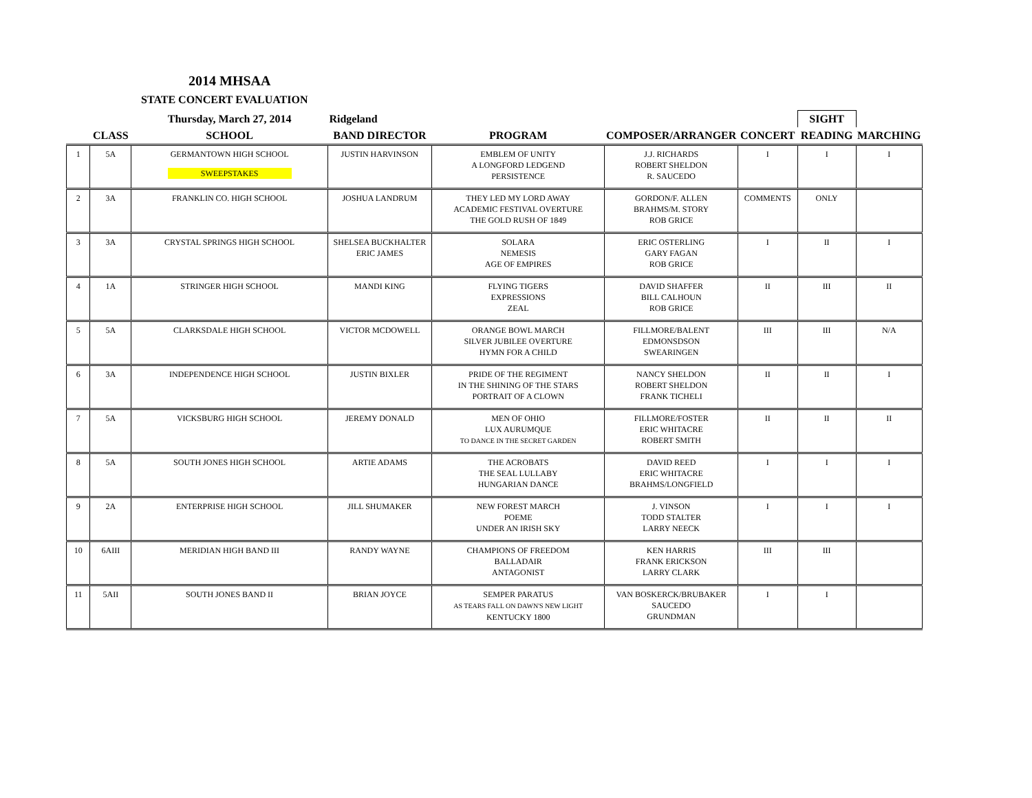2014 MHSAA
STATE CONCERT EVALUATION
| | | Thursday, March 27, 2014 | Ridgeland | | | | SIGHT | |
| --- | --- | --- | --- | --- | --- | --- | --- | --- |
| | CLASS | SCHOOL | BAND DIRECTOR | PROGRAM | COMPOSER/ARRANGER | CONCERT | READING | MARCHING |
| 1 | 5A | GERMANTOWN HIGH SCHOOL SWEEPSTAKES | JUSTIN HARVINSON | EMBLEM OF UNITY A LONGFORD LEDGEND PERSISTENCE | J.J. RICHARDS ROBERT SHELDON R. SAUCEDO | I | I | I |
| 2 | 3A | FRANKLIN CO. HIGH SCHOOL | JOSHUA LANDRUM | THEY LED MY LORD AWAY ACADEMIC FESTIVAL OVERTURE THE GOLD RUSH OF 1849 | GORDON/F. ALLEN BRAHMS/M. STORY ROB GRICE | COMMENTS | ONLY | |
| 3 | 3A | CRYSTAL SPRINGS HIGH SCHOOL | SHELSEA BUCKHALTER ERIC JAMES | SOLARA NEMESIS AGE OF EMPIRES | ERIC OSTERLING GARY FAGAN ROB GRICE | I | II | I |
| 4 | 1A | STRINGER HIGH SCHOOL | MANDI KING | FLYING TIGERS EXPRESSIONS ZEAL | DAVID SHAFFER BILL CALHOUN ROB GRICE | II | III | II |
| 5 | 5A | CLARKSDALE HIGH SCHOOL | VICTOR MCDOWELL | ORANGE BOWL MARCH SILVER JUBILEE OVERTURE HYMN FOR A CHILD | FILLMORE/BALENT EDMONSDSON SWEARINGEN | III | III | N/A |
| 6 | 3A | INDEPENDENCE HIGH SCHOOL | JUSTIN BIXLER | PRIDE OF THE REGIMENT IN THE SHINING OF THE STARS PORTRAIT OF A CLOWN | NANCY SHELDON ROBERT SHELDON FRANK TICHELI | II | II | I |
| 7 | 5A | VICKSBURG HIGH SCHOOL | JEREMY DONALD | MEN OF OHIO LUX AURUMQUE TO DANCE IN THE SECRET GARDEN | FILLMORE/FOSTER ERIC WHITACRE ROBERT SMITH | II | II | II |
| 8 | 5A | SOUTH JONES HIGH SCHOOL | ARTIE ADAMS | THE ACROBATS THE SEAL LULLABY HUNGARIAN DANCE | DAVID REED ERIC WHITACRE BRAHMS/LONGFIELD | I | I | I |
| 9 | 2A | ENTERPRISE HIGH SCHOOL | JILL SHUMAKER | NEW FOREST MARCH POEME UNDER AN IRISH SKY | J. VINSON TODD STALTER LARRY NEECK | I | I | I |
| 10 | 6AIII | MERIDIAN HIGH BAND III | RANDY WAYNE | CHAMPIONS OF FREEDOM BALLADAIR ANTAGONIST | KEN HARRIS FRANK ERICKSON LARRY CLARK | III | III | |
| 11 | 5AII | SOUTH JONES BAND II | BRIAN JOYCE | SEMPER PARATUS AS TEARS FALL ON DAWN'S NEW LIGHT KENTUCKY 1800 | VAN BOSKERCK/BRUBAKER SAUCEDO GRUNDMAN | I | I | |